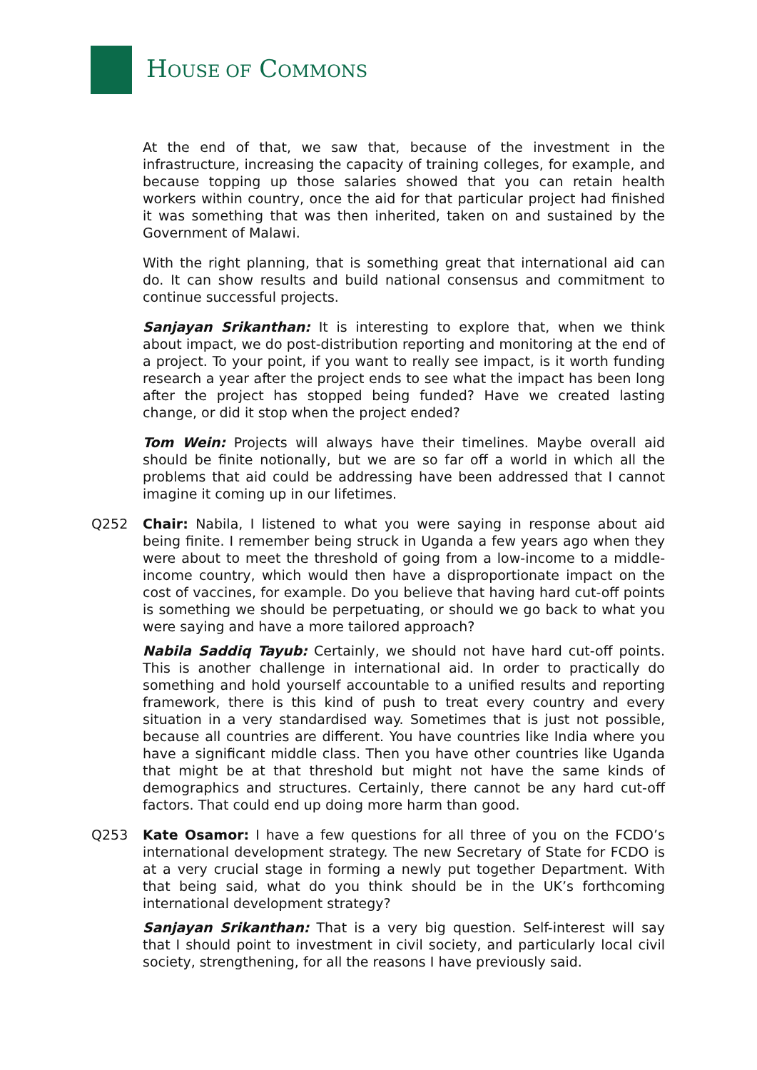HOUSE OF COMMONS
At the end of that, we saw that, because of the investment in the infrastructure, increasing the capacity of training colleges, for example, and because topping up those salaries showed that you can retain health workers within country, once the aid for that particular project had finished it was something that was then inherited, taken on and sustained by the Government of Malawi.
With the right planning, that is something great that international aid can do. It can show results and build national consensus and commitment to continue successful projects.
Sanjayan Srikanthan: It is interesting to explore that, when we think about impact, we do post-distribution reporting and monitoring at the end of a project. To your point, if you want to really see impact, is it worth funding research a year after the project ends to see what the impact has been long after the project has stopped being funded? Have we created lasting change, or did it stop when the project ended?
Tom Wein: Projects will always have their timelines. Maybe overall aid should be finite notionally, but we are so far off a world in which all the problems that aid could be addressing have been addressed that I cannot imagine it coming up in our lifetimes.
Q252 Chair: Nabila, I listened to what you were saying in response about aid being finite. I remember being struck in Uganda a few years ago when they were about to meet the threshold of going from a low-income to a middle-income country, which would then have a disproportionate impact on the cost of vaccines, for example. Do you believe that having hard cut-off points is something we should be perpetuating, or should we go back to what you were saying and have a more tailored approach?
Nabila Saddiq Tayub: Certainly, we should not have hard cut-off points. This is another challenge in international aid. In order to practically do something and hold yourself accountable to a unified results and reporting framework, there is this kind of push to treat every country and every situation in a very standardised way. Sometimes that is just not possible, because all countries are different. You have countries like India where you have a significant middle class. Then you have other countries like Uganda that might be at that threshold but might not have the same kinds of demographics and structures. Certainly, there cannot be any hard cut-off factors. That could end up doing more harm than good.
Q253 Kate Osamor: I have a few questions for all three of you on the FCDO’s international development strategy. The new Secretary of State for FCDO is at a very crucial stage in forming a newly put together Department. With that being said, what do you think should be in the UK’s forthcoming international development strategy?
Sanjayan Srikanthan: That is a very big question. Self-interest will say that I should point to investment in civil society, and particularly local civil society, strengthening, for all the reasons I have previously said.